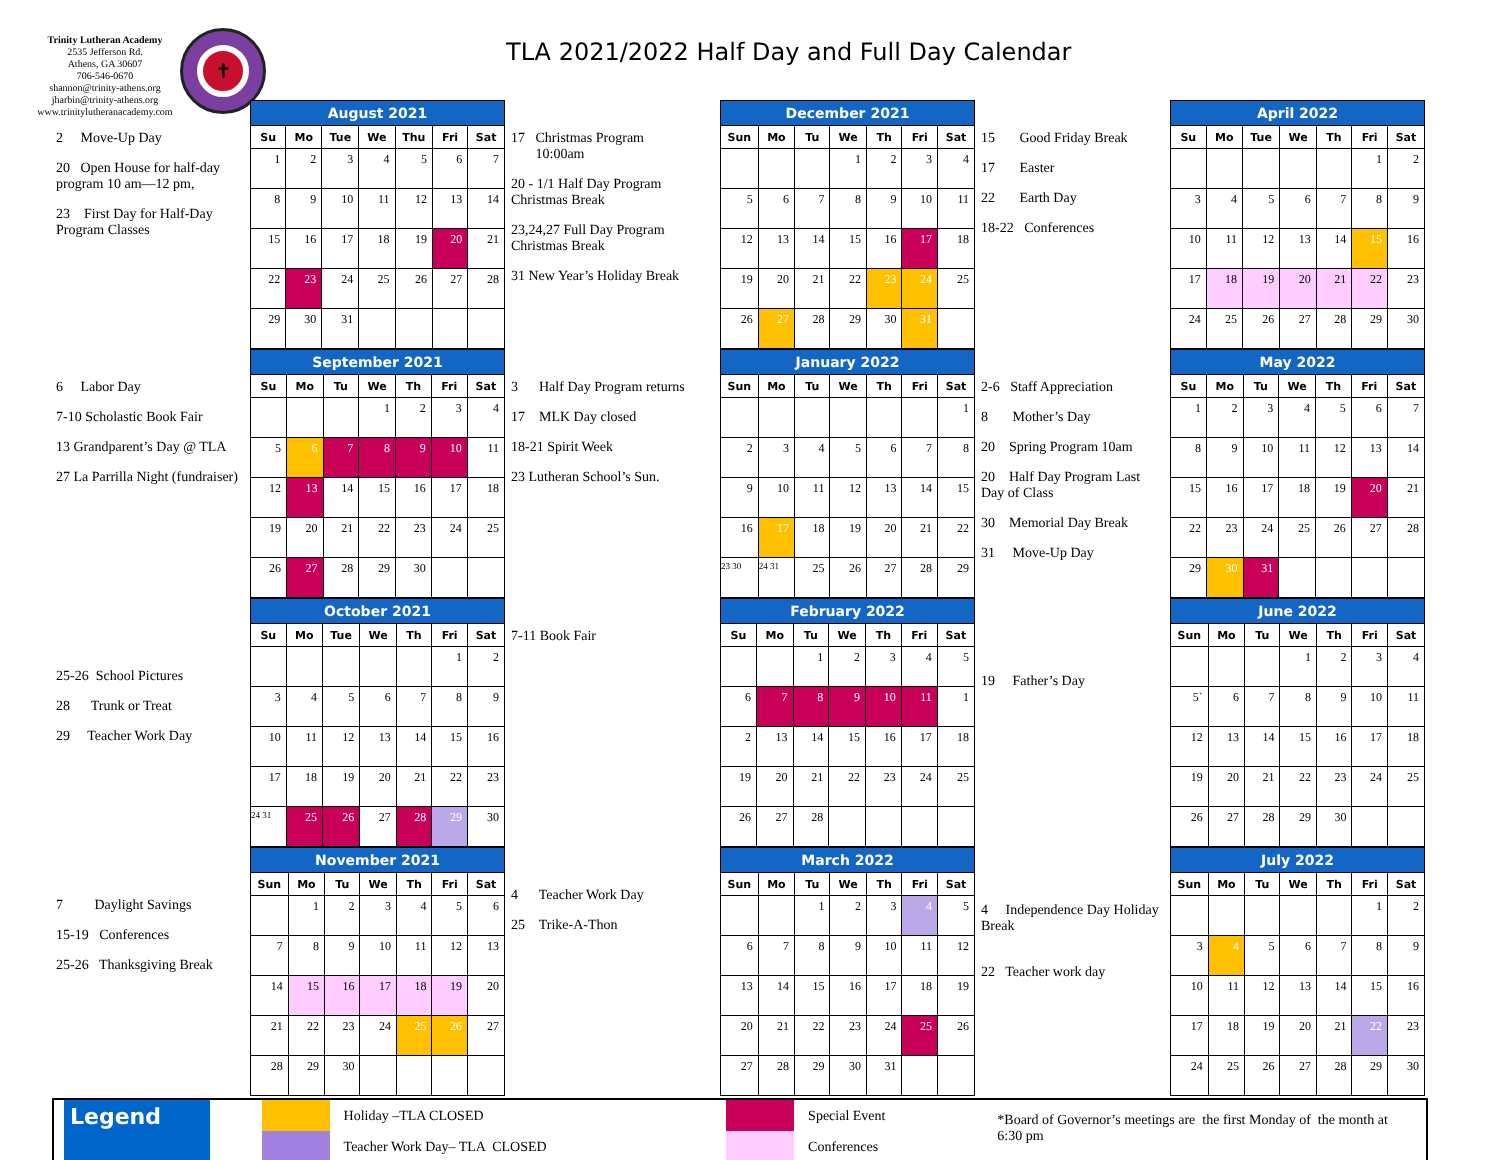Trinity Lutheran Academy
2535 Jefferson Rd.
Athens, GA 30607
706-546-0670
shannon@trinity-athens.org
jharbin@trinity-athens.org
www.trinitylutheranacademy.com
✝
TLA 2021/2022 Half Day and Full Day Calendar
2 Move-Up Day
20 Open House for half-day program 10 am—12 pm,
23 First Day for Half-Day Program Classes
| August 2021 | | | | | | |
| --- | --- | --- | --- | --- | --- | --- |
| Su | Mo | Tue | We | Thu | Fri | Sat |
| 1 | 2 | 3 | 4 | 5 | 6 | 7 |
| 8 | 9 | 10 | 11 | 12 | 13 | 14 |
| 15 | 16 | 17 | 18 | 19 | 20 | 21 |
| 22 | 23 | 24 | 25 | 26 | 27 | 28 |
| 29 | 30 | 31 | | | | |
17 Christmas Program
10:00am
20 - 1/1 Half Day Program Christmas Break
23,24,27 Full Day Program Christmas Break
31 New Year’s Holiday Break
| December 2021 | | | | | | |
| --- | --- | --- | --- | --- | --- | --- |
| Sun | Mo | Tu | We | Th | Fri | Sat |
| | | | 1 | 2 | 3 | 4 |
| 5 | 6 | 7 | 8 | 9 | 10 | 11 |
| 12 | 13 | 14 | 15 | 16 | 17 | 18 |
| 19 | 20 | 21 | 22 | 23 | 24 | 25 |
| 26 | 27 | 28 | 29 | 30 | 31 | |
15 Good Friday Break
17 Easter
22 Earth Day
18-22 Conferences
| April 2022 | | | | | | |
| --- | --- | --- | --- | --- | --- | --- |
| Su | Mo | Tue | We | Th | Fri | Sat |
| | | | | | 1 | 2 |
| 3 | 4 | 5 | 6 | 7 | 8 | 9 |
| 10 | 11 | 12 | 13 | 14 | 15 | 16 |
| 17 | 18 | 19 | 20 | 21 | 22 | 23 |
| 24 | 25 | 26 | 27 | 28 | 29 | 30 |
6 Labor Day
7-10 Scholastic Book Fair
13 Grandparent’s Day @ TLA
27 La Parrilla Night (fundraiser)
| September 2021 | | | | | | |
| --- | --- | --- | --- | --- | --- | --- |
| Su | Mo | Tu | We | Th | Fri | Sat |
| | | | 1 | 2 | 3 | 4 |
| 5 | 6 | 7 | 8 | 9 | 10 | 11 |
| 12 | 13 | 14 | 15 | 16 | 17 | 18 |
| 19 | 20 | 21 | 22 | 23 | 24 | 25 |
| 26 | 27 | 28 | 29 | 30 | | |
3 Half Day Program returns
17 MLK Day closed
18-21 Spirit Week
23 Lutheran School’s Sun.
| January 2022 | | | | | | |
| --- | --- | --- | --- | --- | --- | --- |
| Sun | Mo | Tu | We | Th | Fri | Sat |
| | | | | | | 1 |
| 2 | 3 | 4 | 5 | 6 | 7 | 8 |
| 9 | 10 | 11 | 12 | 13 | 14 | 15 |
| 16 | 17 | 18 | 19 | 20 | 21 | 22 |
| 23 30 | 24 31 | 25 | 26 | 27 | 28 | 29 |
2-6 Staff Appreciation
8 Mother’s Day
20 Spring Program 10am
20 Half Day Program Last Day of Class
30 Memorial Day Break
31 Move-Up Day
| May 2022 | | | | | | |
| --- | --- | --- | --- | --- | --- | --- |
| Su | Mo | Tu | We | Th | Fri | Sat |
| 1 | 2 | 3 | 4 | 5 | 6 | 7 |
| 8 | 9 | 10 | 11 | 12 | 13 | 14 |
| 15 | 16 | 17 | 18 | 19 | 20 | 21 |
| 22 | 23 | 24 | 25 | 26 | 27 | 28 |
| 29 | 30 | 31 | | | | |
25-26 School Pictures
28 Trunk or Treat
29 Teacher Work Day
| October 2021 | | | | | | |
| --- | --- | --- | --- | --- | --- | --- |
| Su | Mo | Tue | We | Th | Fri | Sat |
| | | | | | 1 | 2 |
| 3 | 4 | 5 | 6 | 7 | 8 | 9 |
| 10 | 11 | 12 | 13 | 14 | 15 | 16 |
| 17 | 18 | 19 | 20 | 21 | 22 | 23 |
| 24 31 | 25 | 26 | 27 | 28 | 29 | 30 |
7-11 Book Fair
| February 2022 | | | | | | |
| --- | --- | --- | --- | --- | --- | --- |
| Su | Mo | Tu | We | Th | Fri | Sat |
| | | 1 | 2 | 3 | 4 | 5 |
| 6 | 7 | 8 | 9 | 10 | 11 | 1 |
| 2 | 13 | 14 | 15 | 16 | 17 | 18 |
| 19 | 20 | 21 | 22 | 23 | 24 | 25 |
| 26 | 27 | 28 | | | | |
19 Father’s Day
| June 2022 | | | | | | |
| --- | --- | --- | --- | --- | --- | --- |
| Sun | Mo | Tu | We | Th | Fri | Sat |
| | | | 1 | 2 | 3 | 4 |
| 5` | 6 | 7 | 8 | 9 | 10 | 11 |
| 12 | 13 | 14 | 15 | 16 | 17 | 18 |
| 19 | 20 | 21 | 22 | 23 | 24 | 25 |
| 26 | 27 | 28 | 29 | 30 | | |
7 Daylight Savings
15-19 Conferences
25-26 Thanksgiving Break
| November 2021 | | | | | | |
| --- | --- | --- | --- | --- | --- | --- |
| Sun | Mo | Tu | We | Th | Fri | Sat |
| | 1 | 2 | 3 | 4 | 5 | 6 |
| 7 | 8 | 9 | 10 | 11 | 12 | 13 |
| 14 | 15 | 16 | 17 | 18 | 19 | 20 |
| 21 | 22 | 23 | 24 | 25 | 26 | 27 |
| 28 | 29 | 30 | | | | |
4 Teacher Work Day
25 Trike-A-Thon
| March 2022 | | | | | | |
| --- | --- | --- | --- | --- | --- | --- |
| Sun | Mo | Tu | We | Th | Fri | Sat |
| | | 1 | 2 | 3 | 4 | 5 |
| 6 | 7 | 8 | 9 | 10 | 11 | 12 |
| 13 | 14 | 15 | 16 | 17 | 18 | 19 |
| 20 | 21 | 22 | 23 | 24 | 25 | 26 |
| 27 | 28 | 29 | 30 | 31 | | |
4 Independence Day Holiday Break
22 Teacher work day
| July 2022 | | | | | | |
| --- | --- | --- | --- | --- | --- | --- |
| Sun | Mo | Tu | We | Th | Fri | Sat |
| | | | | | 1 | 2 |
| 3 | 4 | 5 | 6 | 7 | 8 | 9 |
| 10 | 11 | 12 | 13 | 14 | 15 | 16 |
| 17 | 18 | 19 | 20 | 21 | 22 | 23 |
| 24 | 25 | 26 | 27 | 28 | 29 | 30 |
Legend
Holiday –TLA CLOSED
Teacher Work Day– TLA CLOSED
Special Event
Conferences
*Board of Governor’s meetings are the first Monday of the month at 6:30 pm